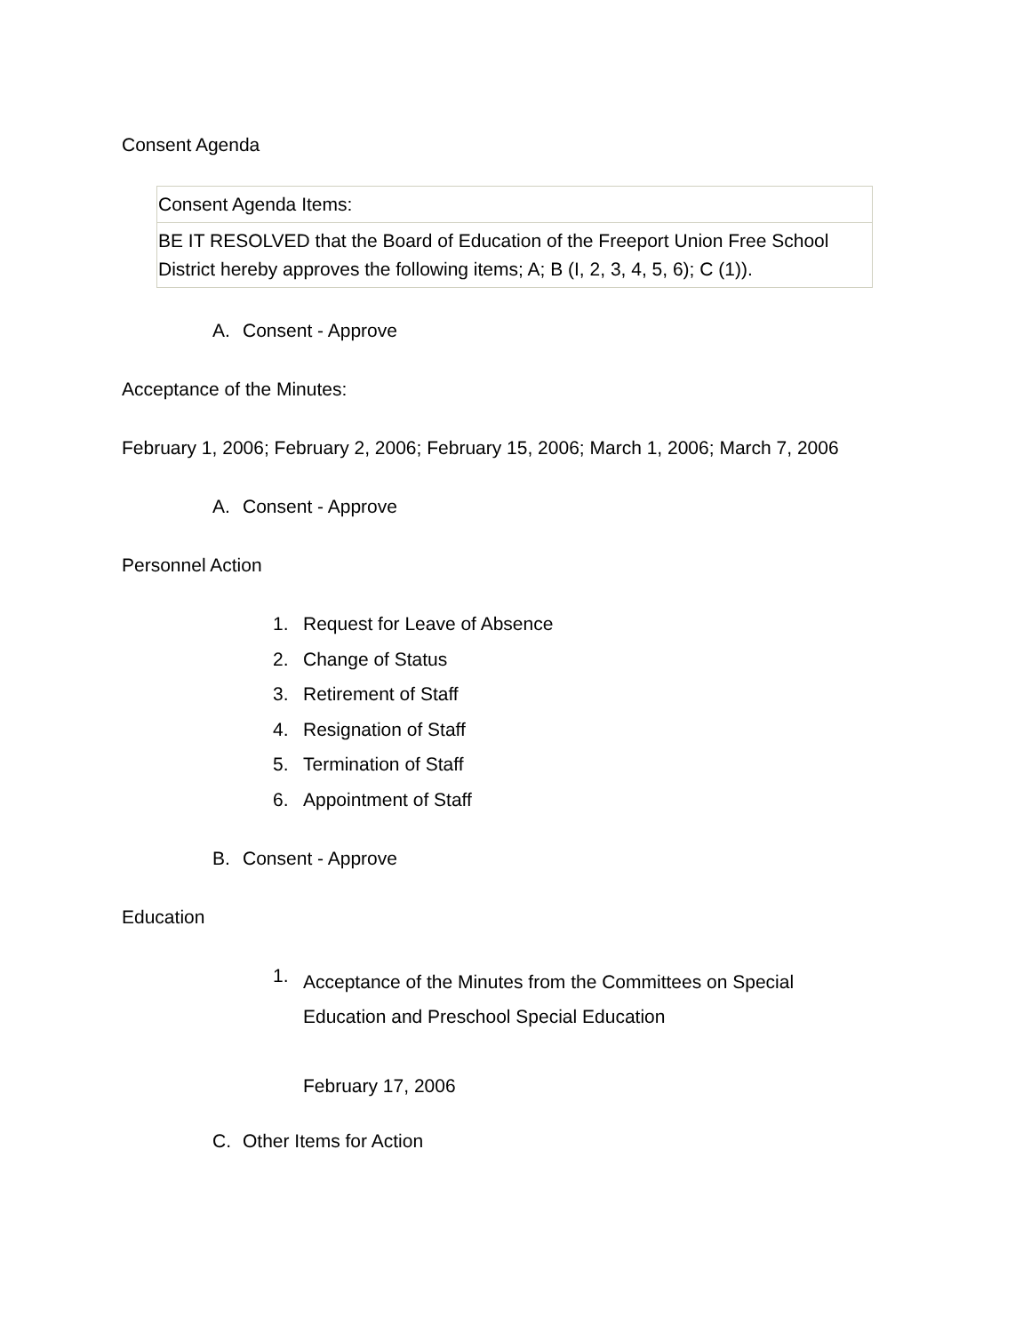Consent Agenda
| Consent Agenda Items: |
| BE IT RESOLVED that the Board of Education of the Freeport Union Free School District hereby approves the following items; A; B (I, 2, 3, 4, 5, 6); C (1)). |
A. Consent - Approve
Acceptance of the Minutes:
February 1, 2006; February 2, 2006; February 15, 2006; March 1, 2006; March 7, 2006
A. Consent - Approve
Personnel Action
1. Request for Leave of Absence
2. Change of Status
3. Retirement of Staff
4. Resignation of Staff
5. Termination of Staff
6. Appointment of Staff
B. Consent - Approve
Education
1. Acceptance of the Minutes from the Committees on Special Education and Preschool Special Education
February 17, 2006
C. Other Items for Action